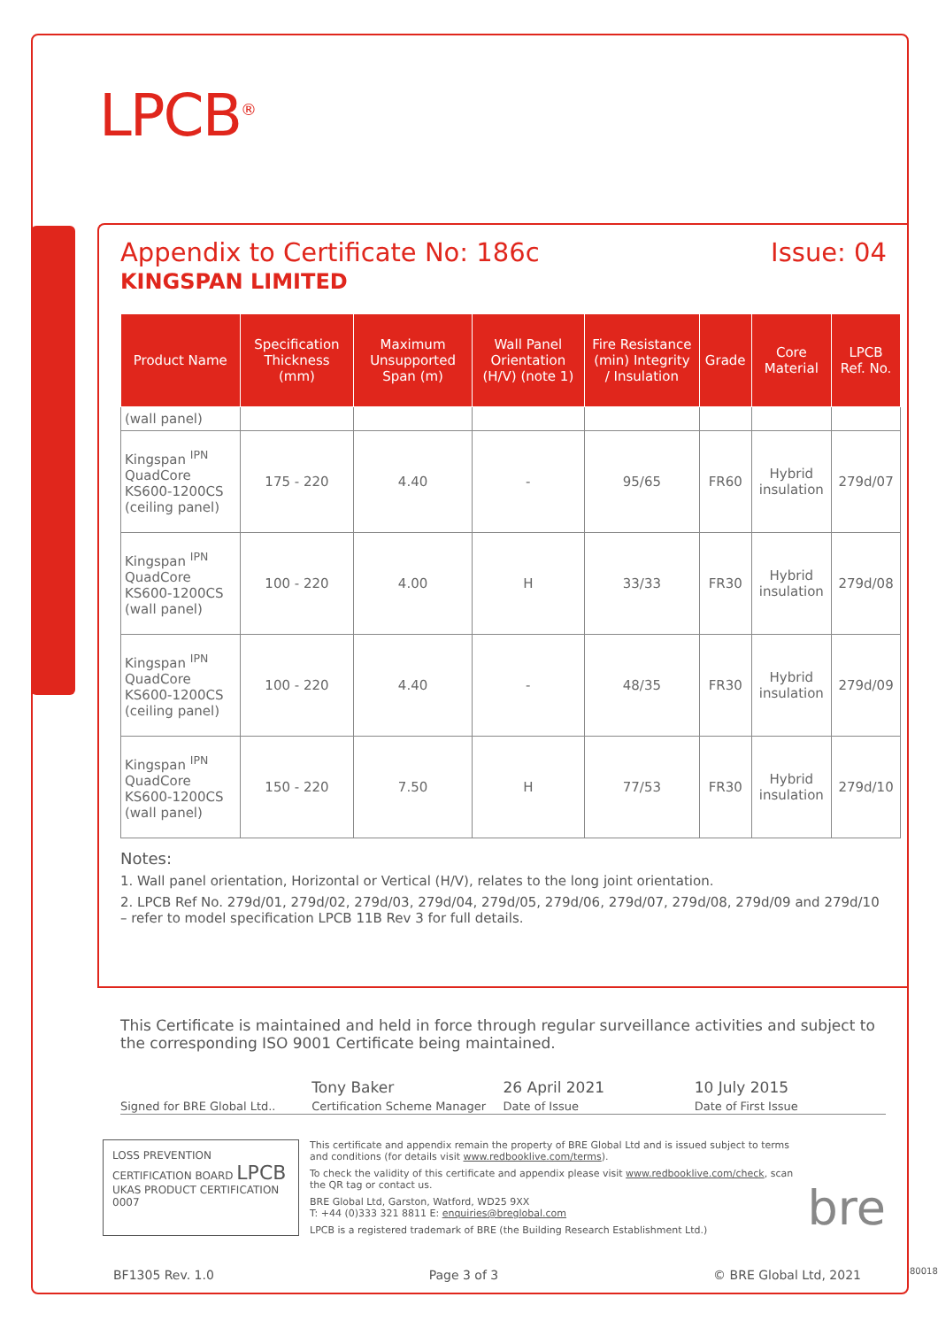LPCB<sup>®</sup>
Appendix to Certificate No: 186c Issue: 04
KINGSPAN LIMITED
| Product Name | Specification Thickness (mm) | Maximum Unsupported Span (m) | Wall Panel Orientation (H/V) (note 1) | Fire Resistance (min) Integrity / Insulation | Grade | Core Material | LPCB Ref. No. |
| --- | --- | --- | --- | --- | --- | --- | --- |
| (wall panel) | | | | | | | |
| Kingspan <sup>IPN</sup> QuadCore KS600-1200CS (ceiling panel) | 175 - 220 | 4.40 | - | 95/65 | FR60 | Hybrid insulation | 279d/07 |
| Kingspan <sup>IPN</sup> QuadCore KS600-1200CS (wall panel) | 100 - 220 | 4.00 | H | 33/33 | FR30 | Hybrid insulation | 279d/08 |
| Kingspan <sup>IPN</sup> QuadCore KS600-1200CS (ceiling panel) | 100 - 220 | 4.40 | - | 48/35 | FR30 | Hybrid insulation | 279d/09 |
| Kingspan <sup>IPN</sup> QuadCore KS600-1200CS (wall panel) | 150 - 220 | 7.50 | H | 77/53 | FR30 | Hybrid insulation | 279d/10 |
Notes:
1. Wall panel orientation, Horizontal or Vertical (H/V), relates to the long joint orientation.
2. LPCB Ref No. 279d/01, 279d/02, 279d/03, 279d/04, 279d/05, 279d/06, 279d/07, 279d/08, 279d/09 and 279d/10 – refer to model specification LPCB 11B Rev 3 for full details.
This Certificate is maintained and held in force through regular surveillance activities and subject to the corresponding ISO 9001 Certificate being maintained.
Signed for BRE Global Ltd..
Tony Baker
Certification Scheme Manager
26 April 2021
Date of Issue
10 July 2015
Date of First Issue
LOSS PREVENTION CERTIFICATION BOARD LPCB UKAS PRODUCT CERTIFICATION 0007
This certificate and appendix remain the property of BRE Global Ltd and is issued subject to terms and conditions (for details visit www.redbooklive.com/terms).
To check the validity of this certificate and appendix please visit www.redbooklive.com/check, scan the QR tag or contact us.
BRE Global Ltd, Garston, Watford, WD25 9XX
T: +44 (0)333 321 8811 E: enquiries@breglobal.com
LPCB is a registered trademark of BRE (the Building Research Establishment Ltd.)
bre
BF1305 Rev. 1.0 Page 3 of 3 © BRE Global Ltd, 2021 80018